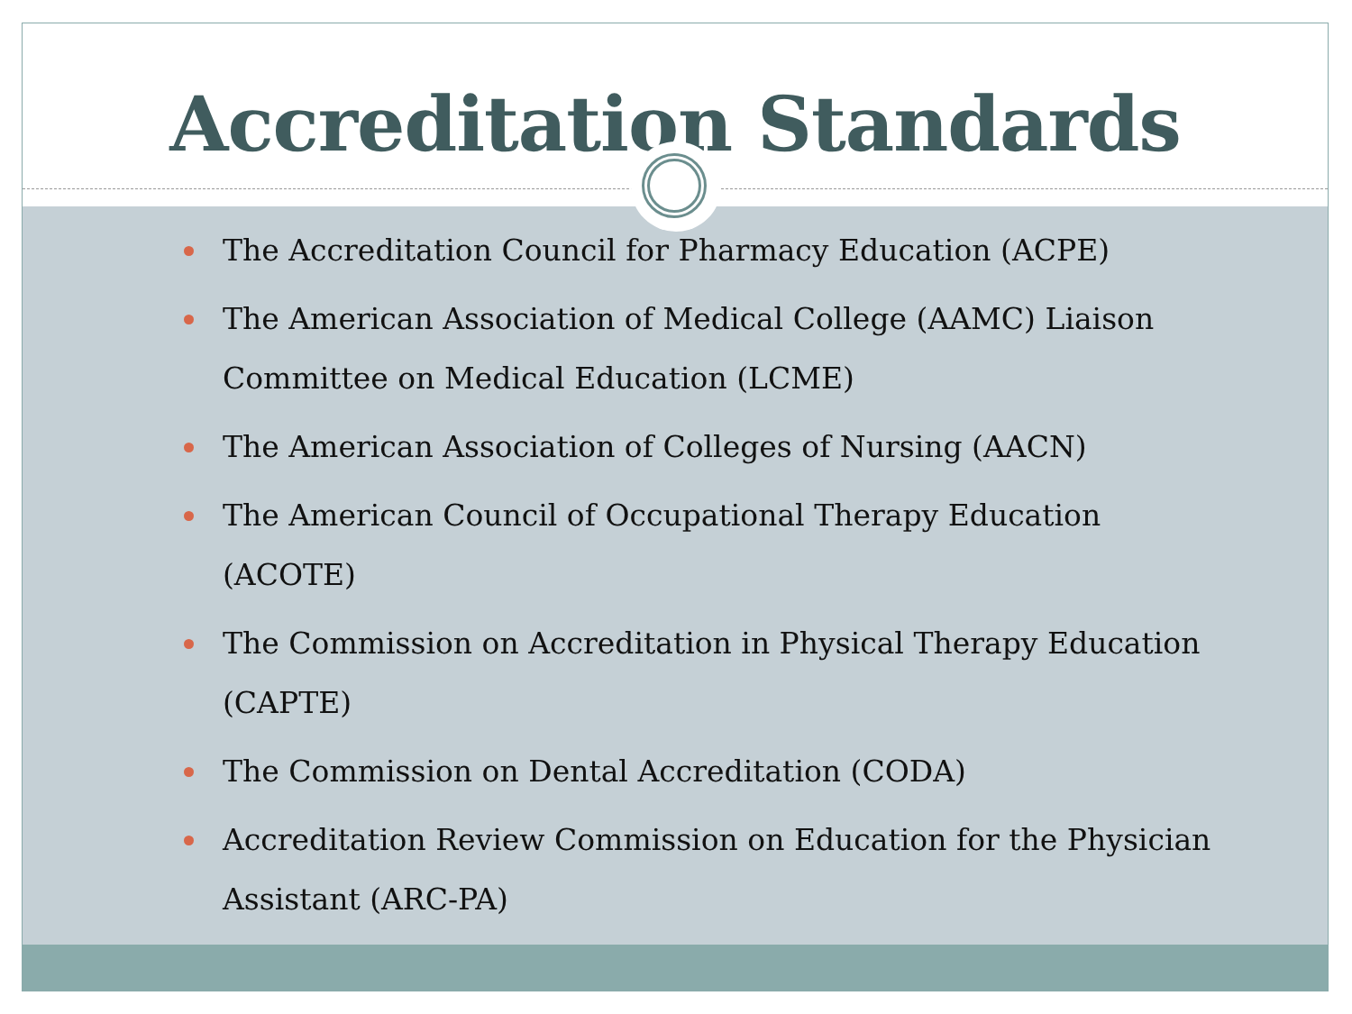Accreditation Standards
The Accreditation Council for Pharmacy Education (ACPE)
The American Association of Medical College (AAMC) Liaison Committee on Medical Education (LCME)
The American Association of Colleges of Nursing (AACN)
The American Council of Occupational Therapy Education (ACOTE)
The Commission on Accreditation in Physical Therapy Education (CAPTE)
The Commission on Dental Accreditation (CODA)
Accreditation Review Commission on Education for the Physician Assistant (ARC-PA)